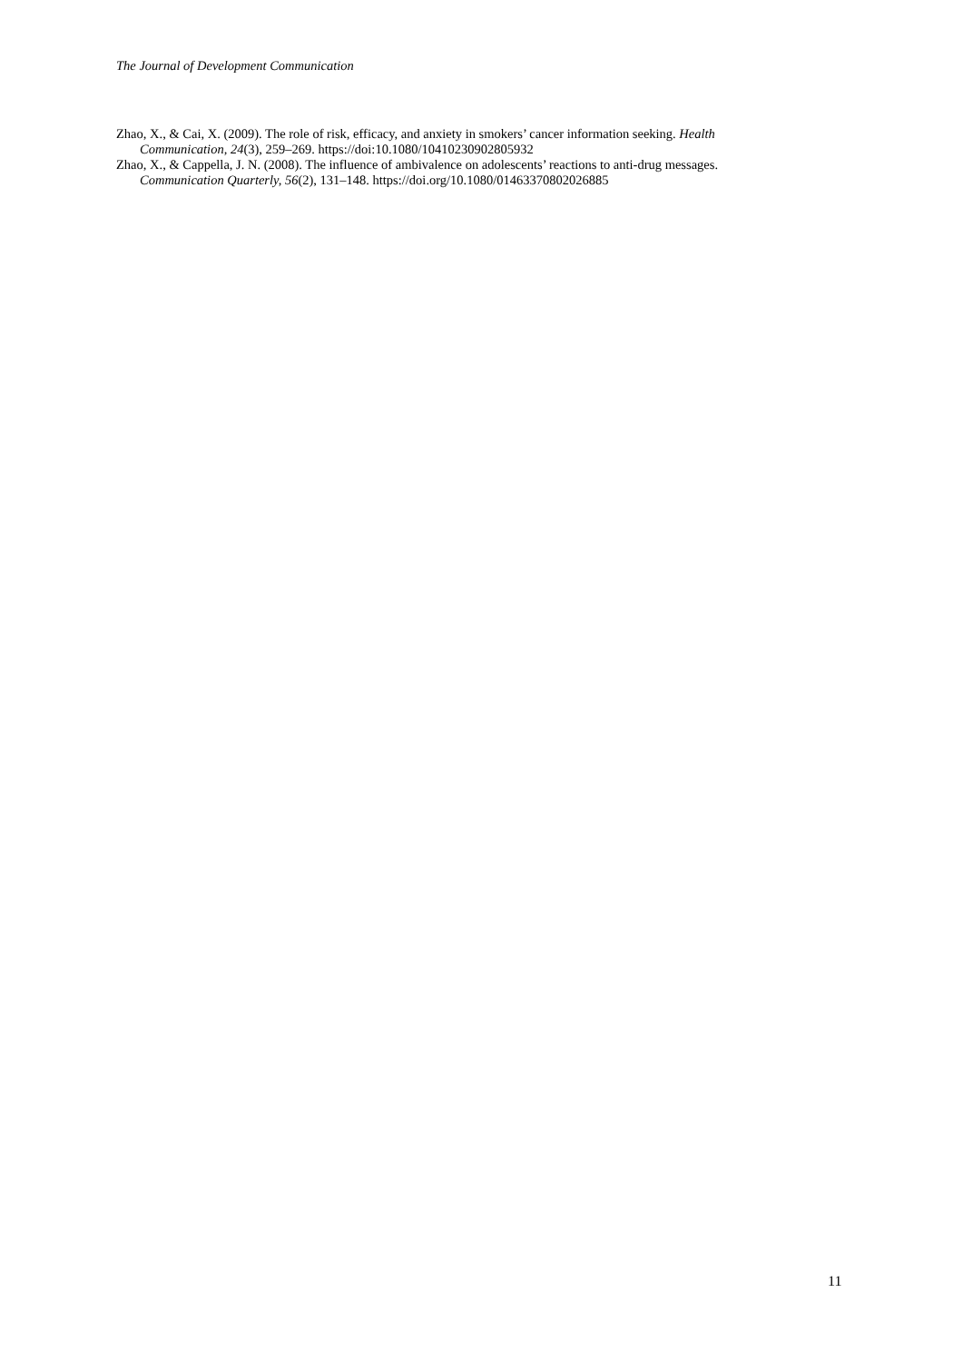The Journal of Development Communication
Zhao, X., & Cai, X. (2009). The role of risk, efficacy, and anxiety in smokers’ cancer information seeking. Health Communication, 24(3), 259–269. https://doi:10.1080/10410230902805932
Zhao, X., & Cappella, J. N. (2008). The influence of ambivalence on adolescents’ reactions to anti-drug messages. Communication Quarterly, 56(2), 131–148. https://doi.org/10.1080/01463370802026885
11